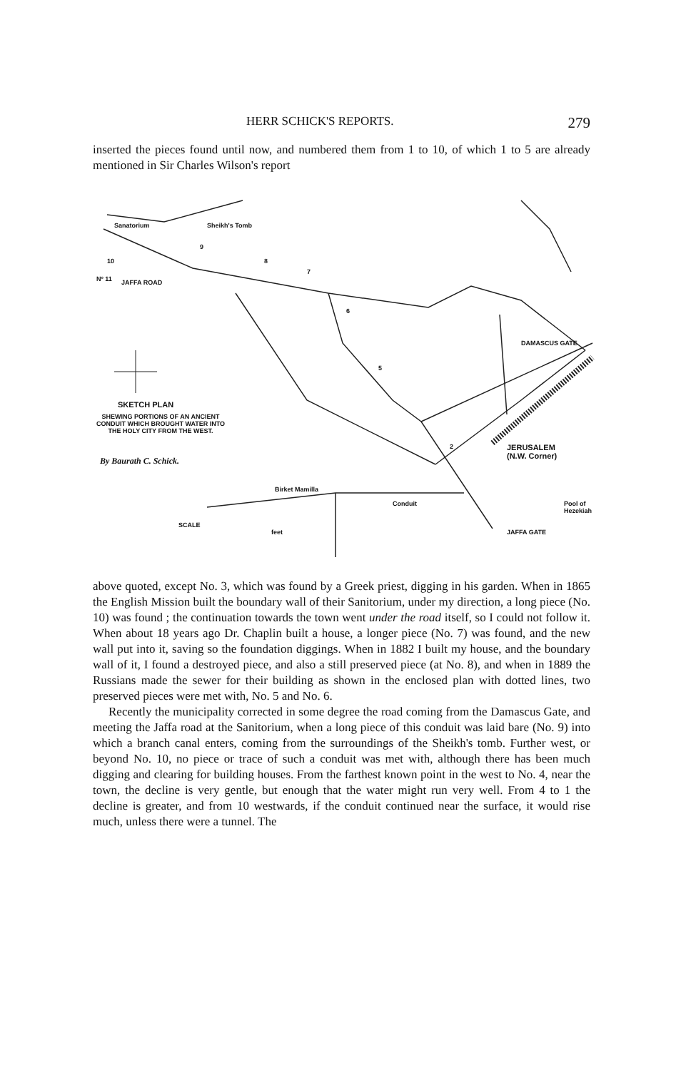HERR SCHICK'S REPORTS. 279
inserted the pieces found until now, and numbered them from 1 to 10, of which 1 to 5 are already mentioned in Sir Charles Wilson's report
Sanatorium Sheikh's Tomb
Nº 11 JAFFA ROAD
10
9
8
7
6
5
2
DAMASCUS GATE
SKETCH PLAN
SHEWING PORTIONS OF AN ANCIENT CONDUIT WHICH BROUGHT WATER INTO THE HOLY CITY FROM THE WEST.
By Baurath C. Schick.
JERUSALEM
(N.W. Corner)
Birket Mamilla
Conduit Pool of Hezekiah
SCALE
JAFFA GATE feet
above quoted, except No. 3, which was found by a Greek priest, digging in his garden. When in 1865 the English Mission built the boundary wall of their Sanitorium, under my direction, a long piece (No. 10) was found ; the continuation towards the town went under the road itself, so I could not follow it. When about 18 years ago Dr. Chaplin built a house, a longer piece (No. 7) was found, and the new wall put into it, saving so the foundation diggings. When in 1882 I built my house, and the boundary wall of it, I found a destroyed piece, and also a still preserved piece (at No. 8), and when in 1889 the Russians made the sewer for their building as shown in the enclosed plan with dotted lines, two preserved pieces were met with, No. 5 and No. 6.
Recently the municipality corrected in some degree the road coming from the Damascus Gate, and meeting the Jaffa road at the Sanitorium, when a long piece of this conduit was laid bare (No. 9) into which a branch canal enters, coming from the surroundings of the Sheikh's tomb. Further west, or beyond No. 10, no piece or trace of such a conduit was met with, although there has been much digging and clearing for building houses. From the farthest known point in the west to No. 4, near the town, the decline is very gentle, but enough that the water might run very well. From 4 to 1 the decline is greater, and from 10 westwards, if the conduit continued near the surface, it would rise much, unless there were a tunnel. The